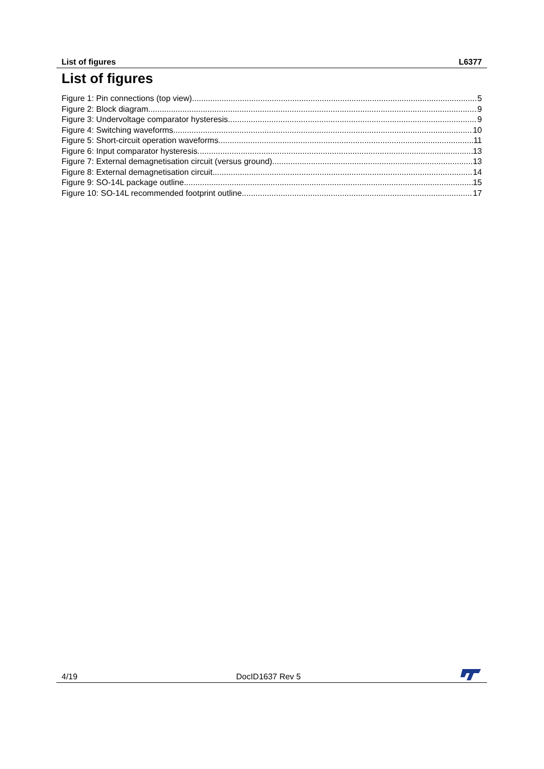List of figures L6377
List of figures
Figure 1: Pin connections (top view) 5
Figure 2: Block diagram 9
Figure 3: Undervoltage comparator hysteresis 9
Figure 4: Switching waveforms 10
Figure 5: Short-circuit operation waveforms 11
Figure 6: Input comparator hysteresis 13
Figure 7: External demagnetisation circuit (versus ground) 13
Figure 8: External demagnetisation circuit 14
Figure 9: SO-14L package outline 15
Figure 10: SO-14L recommended footprint outline 17
4/19 DocID1637 Rev 5